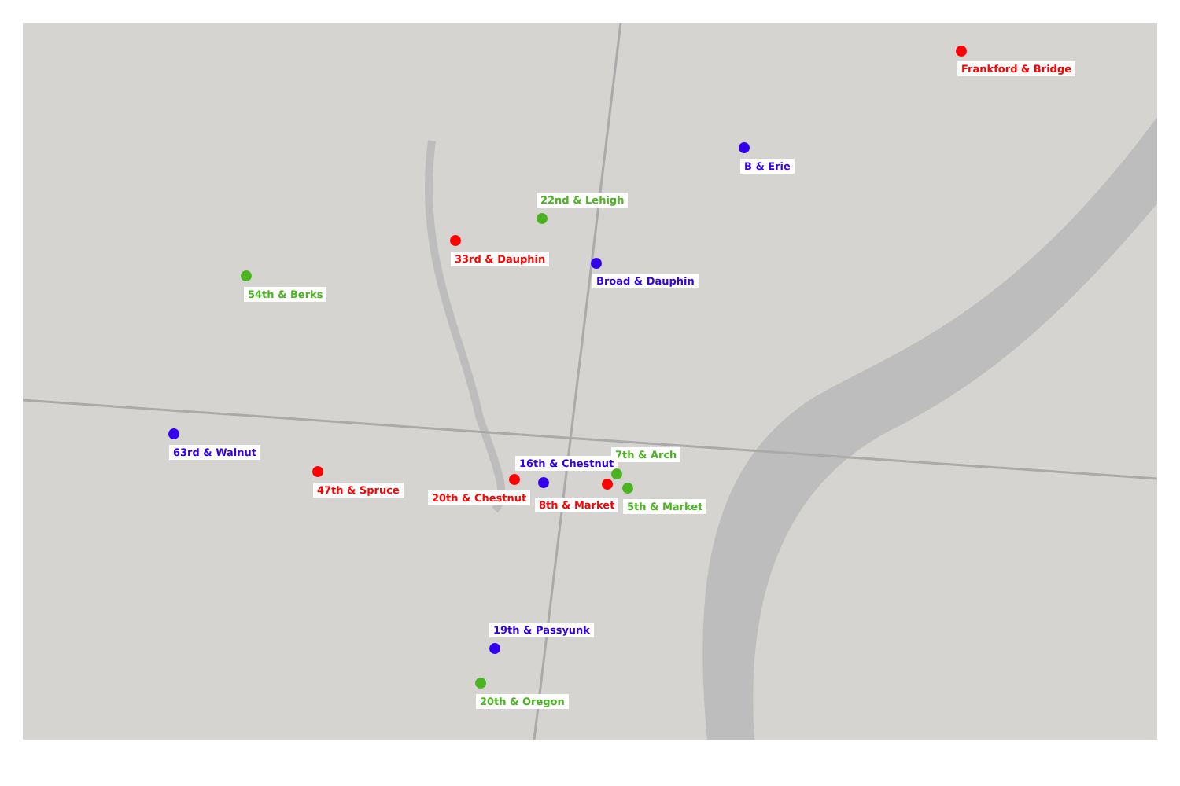Frankford & Bridge
B & Erie
22nd & Lehigh
33rd & Dauphin
Broad & Dauphin
54th & Berks
63rd & Walnut 7th & Arch
16th & Chestnut
47th & Spruce
20th & Chestnut
8th & Market 5th & Market
19th & Passyunk
20th & Oregon